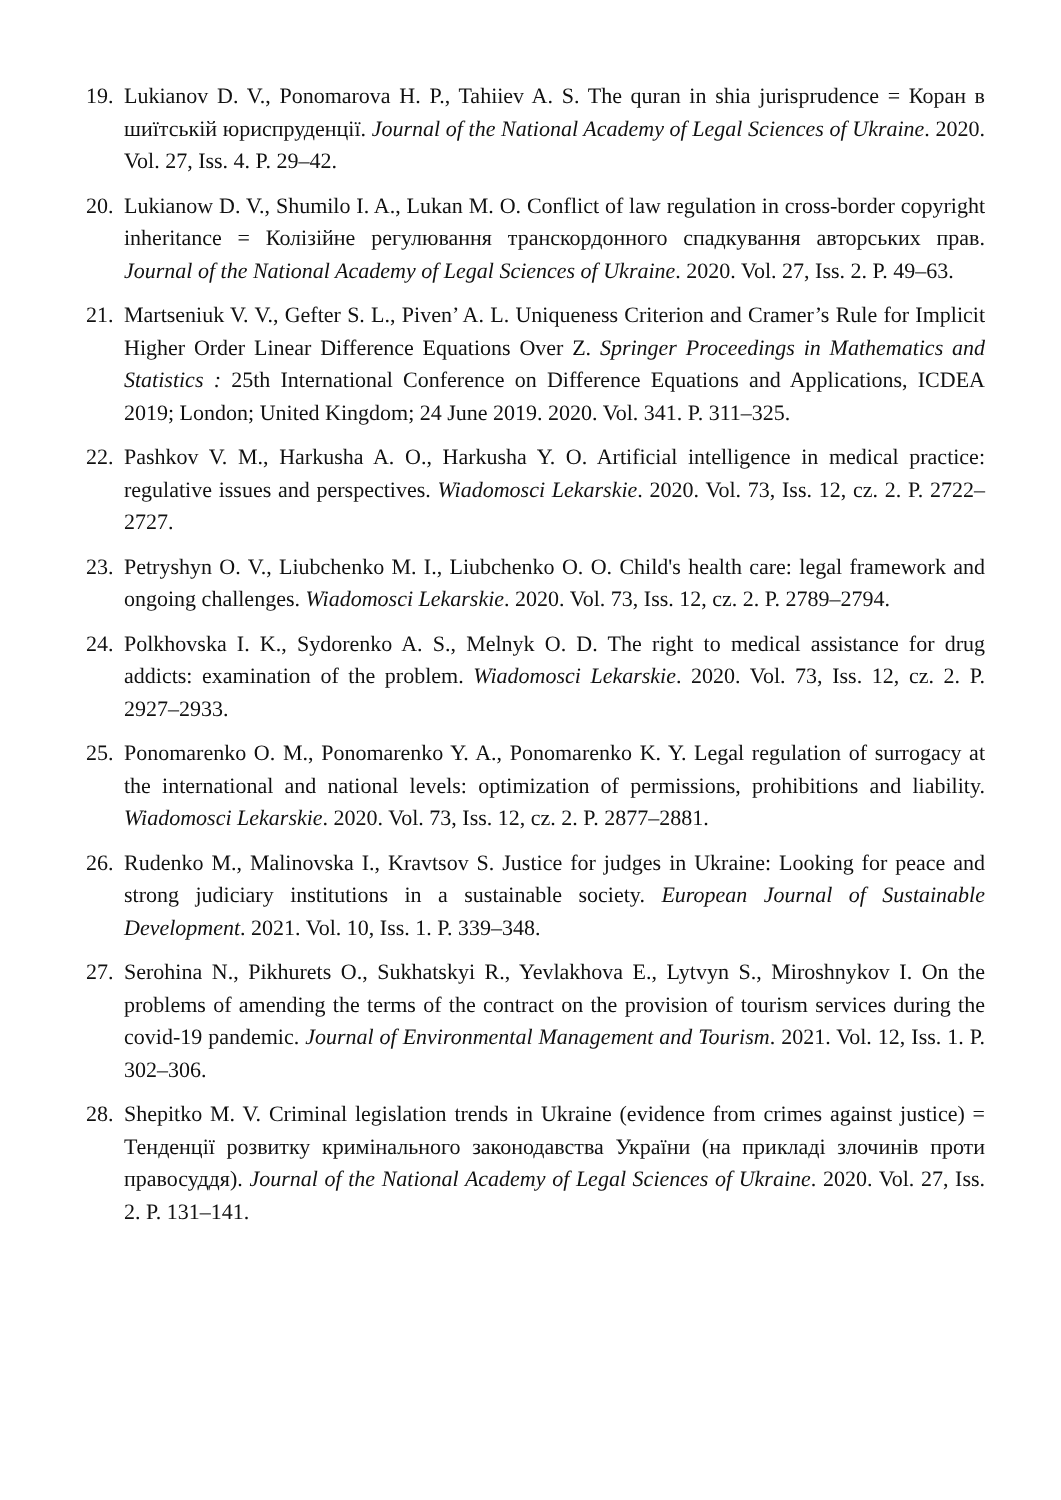19. Lukianov D. V., Ponomarova H. P., Tahiiev A. S. The quran in shia jurisprudence = Коран в шиїтській юриспруденції. Journal of the National Academy of Legal Sciences of Ukraine. 2020. Vol. 27, Iss. 4. P. 29–42.
20. Lukianow D. V., Shumilo I. A., Lukan M. O. Conflict of law regulation in cross-border copyright inheritance = Колізійне регулювання транскордонного спадкування авторських прав. Journal of the National Academy of Legal Sciences of Ukraine. 2020. Vol. 27, Iss. 2. P. 49–63.
21. Martseniuk V. V., Gefter S. L., Piven’ A. L. Uniqueness Criterion and Cramer’s Rule for Implicit Higher Order Linear Difference Equations Over Z. Springer Proceedings in Mathematics and Statistics : 25th International Conference on Difference Equations and Applications, ICDEA 2019; London; United Kingdom; 24 June 2019. 2020. Vol. 341. P. 311–325.
22. Pashkov V. M., Harkusha A. O., Harkusha Y. O. Artificial intelligence in medical practice: regulative issues and perspectives. Wiadomosci Lekarskie. 2020. Vol. 73, Iss. 12, cz. 2. P. 2722–2727.
23. Petryshyn O. V., Liubchenko M. I., Liubchenko O. O. Child's health care: legal framework and ongoing challenges. Wiadomosci Lekarskie. 2020. Vol. 73, Iss. 12, cz. 2. P. 2789–2794.
24. Polkhovska I. K., Sydorenko A. S., Melnyk O. D. The right to medical assistance for drug addicts: examination of the problem. Wiadomosci Lekarskie. 2020. Vol. 73, Iss. 12, cz. 2. P. 2927–2933.
25. Ponomarenko O. M., Ponomarenko Y. A., Ponomarenko K. Y. Legal regulation of surrogacy at the international and national levels: optimization of permissions, prohibitions and liability. Wiadomosci Lekarskie. 2020. Vol. 73, Iss. 12, cz. 2. P. 2877–2881.
26. Rudenko M., Malinovska I., Kravtsov S. Justice for judges in Ukraine: Looking for peace and strong judiciary institutions in a sustainable society. European Journal of Sustainable Development. 2021. Vol. 10, Iss. 1. P. 339–348.
27. Serohina N., Pikhurets O., Sukhatskyi R., Yevlakhova E., Lytvyn S., Miroshnykov I. On the problems of amending the terms of the contract on the provision of tourism services during the covid-19 pandemic. Journal of Environmental Management and Tourism. 2021. Vol. 12, Iss. 1. P. 302–306.
28. Shepitko M. V. Criminal legislation trends in Ukraine (evidence from crimes against justice) = Тенденції розвитку кримінального законодавства України (на прикладі злочинів проти правосуддя). Journal of the National Academy of Legal Sciences of Ukraine. 2020. Vol. 27, Iss. 2. P. 131–141.